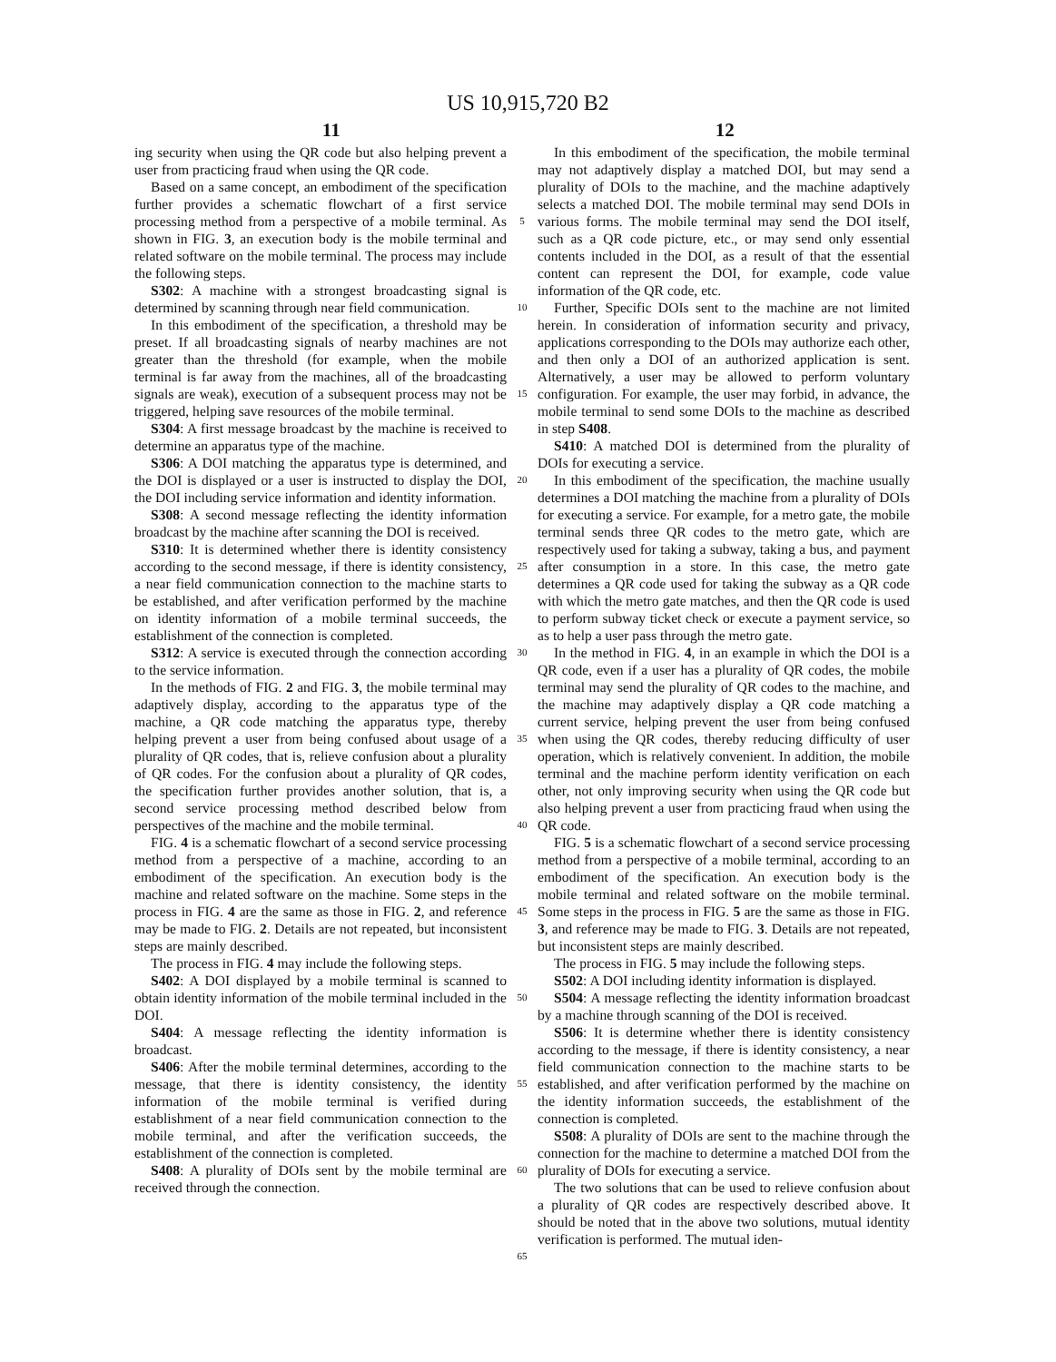US 10,915,720 B2
11 12
ing security when using the QR code but also helping prevent a user from practicing fraud when using the QR code.
Based on a same concept, an embodiment of the specification further provides a schematic flowchart of a first service processing method from a perspective of a mobile terminal. As shown in FIG. 3, an execution body is the mobile terminal and related software on the mobile terminal. The process may include the following steps.
S302: A machine with a strongest broadcasting signal is determined by scanning through near field communication.
In this embodiment of the specification, a threshold may be preset. If all broadcasting signals of nearby machines are not greater than the threshold (for example, when the mobile terminal is far away from the machines, all of the broadcasting signals are weak), execution of a subsequent process may not be triggered, helping save resources of the mobile terminal.
S304: A first message broadcast by the machine is received to determine an apparatus type of the machine.
S306: A DOI matching the apparatus type is determined, and the DOI is displayed or a user is instructed to display the DOI, the DOI including service information and identity information.
S308: A second message reflecting the identity information broadcast by the machine after scanning the DOI is received.
S310: It is determined whether there is identity consistency according to the second message, if there is identity consistency, a near field communication connection to the machine starts to be established, and after verification performed by the machine on identity information of a mobile terminal succeeds, the establishment of the connection is completed.
S312: A service is executed through the connection according to the service information.
In the methods of FIG. 2 and FIG. 3, the mobile terminal may adaptively display, according to the apparatus type of the machine, a QR code matching the apparatus type, thereby helping prevent a user from being confused about usage of a plurality of QR codes, that is, relieve confusion about a plurality of QR codes. For the confusion about a plurality of QR codes, the specification further provides another solution, that is, a second service processing method described below from perspectives of the machine and the mobile terminal.
FIG. 4 is a schematic flowchart of a second service processing method from a perspective of a machine, according to an embodiment of the specification. An execution body is the machine and related software on the machine. Some steps in the process in FIG. 4 are the same as those in FIG. 2, and reference may be made to FIG. 2. Details are not repeated, but inconsistent steps are mainly described.
The process in FIG. 4 may include the following steps.
S402: A DOI displayed by a mobile terminal is scanned to obtain identity information of the mobile terminal included in the DOI.
S404: A message reflecting the identity information is broadcast.
S406: After the mobile terminal determines, according to the message, that there is identity consistency, the identity information of the mobile terminal is verified during establishment of a near field communication connection to the mobile terminal, and after the verification succeeds, the establishment of the connection is completed.
S408: A plurality of DOIs sent by the mobile terminal are received through the connection.
5
10
15
20
25
30
35
40
45
50
55
60
65
In this embodiment of the specification, the mobile terminal may not adaptively display a matched DOI, but may send a plurality of DOIs to the machine, and the machine adaptively selects a matched DOI. The mobile terminal may send DOIs in various forms. The mobile terminal may send the DOI itself, such as a QR code picture, etc., or may send only essential contents included in the DOI, as a result of that the essential content can represent the DOI, for example, code value information of the QR code, etc.
Further, Specific DOIs sent to the machine are not limited herein. In consideration of information security and privacy, applications corresponding to the DOIs may authorize each other, and then only a DOI of an authorized application is sent. Alternatively, a user may be allowed to perform voluntary configuration. For example, the user may forbid, in advance, the mobile terminal to send some DOIs to the machine as described in step S408.
S410: A matched DOI is determined from the plurality of DOIs for executing a service.
In this embodiment of the specification, the machine usually determines a DOI matching the machine from a plurality of DOIs for executing a service. For example, for a metro gate, the mobile terminal sends three QR codes to the metro gate, which are respectively used for taking a subway, taking a bus, and payment after consumption in a store. In this case, the metro gate determines a QR code used for taking the subway as a QR code with which the metro gate matches, and then the QR code is used to perform subway ticket check or execute a payment service, so as to help a user pass through the metro gate.
In the method in FIG. 4, in an example in which the DOI is a QR code, even if a user has a plurality of QR codes, the mobile terminal may send the plurality of QR codes to the machine, and the machine may adaptively display a QR code matching a current service, helping prevent the user from being confused when using the QR codes, thereby reducing difficulty of user operation, which is relatively convenient. In addition, the mobile terminal and the machine perform identity verification on each other, not only improving security when using the QR code but also helping prevent a user from practicing fraud when using the QR code.
FIG. 5 is a schematic flowchart of a second service processing method from a perspective of a mobile terminal, according to an embodiment of the specification. An execution body is the mobile terminal and related software on the mobile terminal. Some steps in the process in FIG. 5 are the same as those in FIG. 3, and reference may be made to FIG. 3. Details are not repeated, but inconsistent steps are mainly described.
The process in FIG. 5 may include the following steps.
S502: A DOI including identity information is displayed.
S504: A message reflecting the identity information broadcast by a machine through scanning of the DOI is received.
S506: It is determine whether there is identity consistency according to the message, if there is identity consistency, a near field communication connection to the machine starts to be established, and after verification performed by the machine on the identity information succeeds, the establishment of the connection is completed.
S508: A plurality of DOIs are sent to the machine through the connection for the machine to determine a matched DOI from the plurality of DOIs for executing a service.
The two solutions that can be used to relieve confusion about a plurality of QR codes are respectively described above. It should be noted that in the above two solutions, mutual identity verification is performed. The mutual iden-